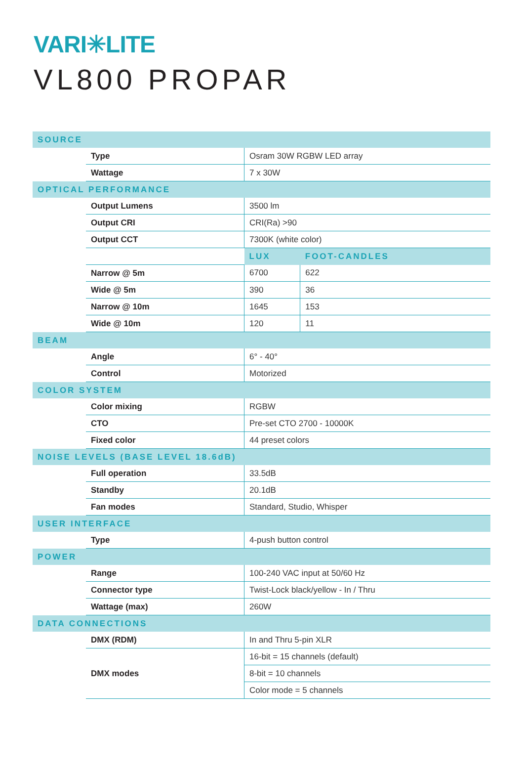VARI✳LITE
VL800 PROPAR
| SOURCE | | | |
| --- | --- | --- | --- |
| | Type | Osram 30W RGBW LED array | |
| | Wattage | 7 x 30W | |
| OPTICAL PERFORMANCE | | | |
| | Output Lumens | 3500 lm | |
| | Output CRI | CRI(Ra) >90 | |
| | Output CCT | 7300K (white color) | |
| | | LUX | FOOT-CANDLES |
| | Narrow @ 5m | 6700 | 622 |
| | Wide @ 5m | 390 | 36 |
| | Narrow @ 10m | 1645 | 153 |
| | Wide @ 10m | 120 | 11 |
| BEAM | | | |
| | Angle | 6° - 40° | |
| | Control | Motorized | |
| COLOR SYSTEM | | | |
| | Color mixing | RGBW | |
| | CTO | Pre-set CTO 2700 - 10000K | |
| | Fixed color | 44 preset colors | |
| NOISE LEVELS (BASE LEVEL 18.6dB) | | | |
| | Full operation | 33.5dB | |
| | Standby | 20.1dB | |
| | Fan modes | Standard, Studio, Whisper | |
| USER INTERFACE | | | |
| | Type | 4-push button control | |
| POWER | | | |
| | Range | 100-240 VAC input at 50/60 Hz | |
| | Connector type | Twist-Lock black/yellow - In / Thru | |
| | Wattage (max) | 260W | |
| DATA CONNECTIONS | | | |
| | DMX (RDM) | In and Thru 5-pin XLR | |
| | DMX modes | 16-bit = 15 channels (default) | |
| | | 8-bit = 10 channels | |
| | | Color mode = 5 channels | |